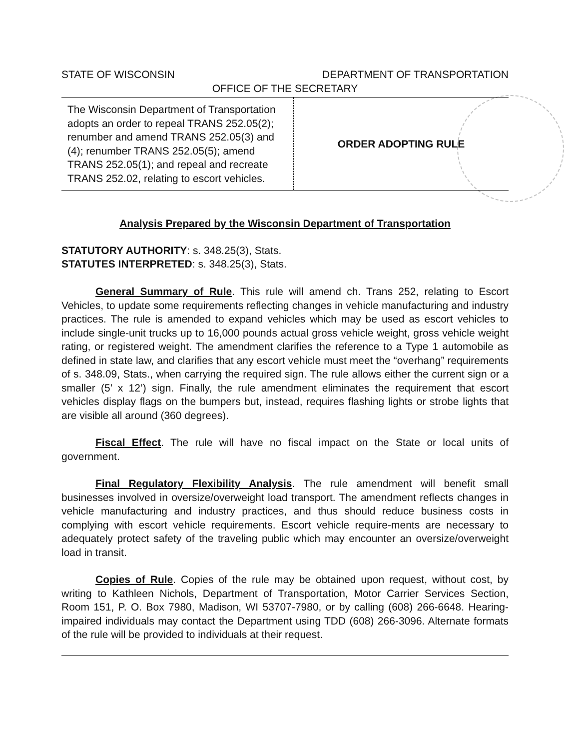STATE OF WISCONSIN DEPARTMENT OF TRANSPORTATION
OFFICE OF THE SECRETARY
The Wisconsin Department of Transportation adopts an order to repeal TRANS 252.05(2); renumber and amend TRANS 252.05(3) and (4); renumber TRANS 252.05(5); amend TRANS 252.05(1); and repeal and recreate TRANS 252.02, relating to escort vehicles.
ORDER ADOPTING RULE
Analysis Prepared by the Wisconsin Department of Transportation
STATUTORY AUTHORITY: s. 348.25(3), Stats.
STATUTES INTERPRETED: s. 348.25(3), Stats.
General Summary of Rule. This rule will amend ch. Trans 252, relating to Escort Vehicles, to update some requirements reflecting changes in vehicle manufacturing and industry practices. The rule is amended to expand vehicles which may be used as escort vehicles to include single-unit trucks up to 16,000 pounds actual gross vehicle weight, gross vehicle weight rating, or registered weight. The amendment clarifies the reference to a Type 1 automobile as defined in state law, and clarifies that any escort vehicle must meet the “overhang” requirements of s. 348.09, Stats., when carrying the required sign. The rule allows either the current sign or a smaller (5’ x 12’) sign. Finally, the rule amendment eliminates the requirement that escort vehicles display flags on the bumpers but, instead, requires flashing lights or strobe lights that are visible all around (360 degrees).
Fiscal Effect. The rule will have no fiscal impact on the State or local units of government.
Final Regulatory Flexibility Analysis. The rule amendment will benefit small businesses involved in oversize/overweight load transport. The amendment reflects changes in vehicle manufacturing and industry practices, and thus should reduce business costs in complying with escort vehicle requirements. Escort vehicle require-ments are necessary to adequately protect safety of the traveling public which may encounter an oversize/overweight load in transit.
Copies of Rule. Copies of the rule may be obtained upon request, without cost, by writing to Kathleen Nichols, Department of Transportation, Motor Carrier Services Section, Room 151, P. O. Box 7980, Madison, WI 53707-7980, or by calling (608) 266-6648. Hearing-impaired individuals may contact the Department using TDD (608) 266-3096. Alternate formats of the rule will be provided to individuals at their request.